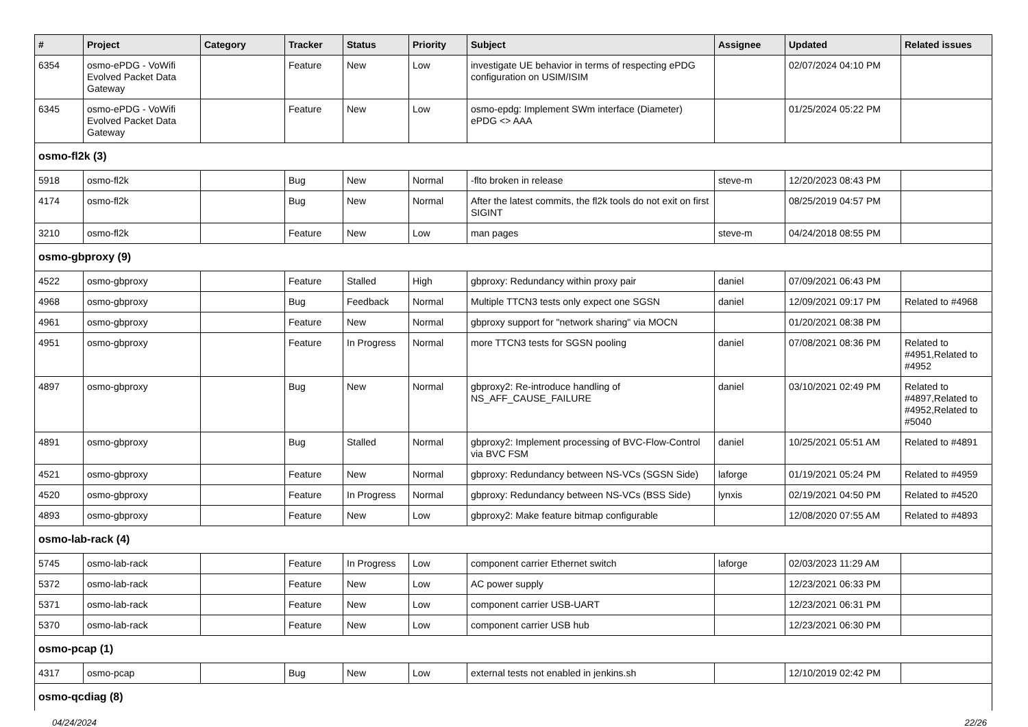| # | Project | Category | Tracker | Status | Priority | Subject | Assignee | Updated | Related issues |
| --- | --- | --- | --- | --- | --- | --- | --- | --- | --- |
| 6354 | osmo-ePDG - VoWifi Evolved Packet Data Gateway | | Feature | New | Low | investigate UE behavior in terms of respecting ePDG configuration on USIM/ISIM | | 02/07/2024 04:10 PM | |
| 6345 | osmo-ePDG - VoWifi Evolved Packet Data Gateway | | Feature | New | Low | osmo-epdg: Implement SWm interface (Diameter) ePDG <> AAA | | 01/25/2024 05:22 PM | |
| osmo-fl2k (3) | | | | | | | | | |
| 5918 | osmo-fl2k | | Bug | New | Normal | -flto broken in release | steve-m | 12/20/2023 08:43 PM | |
| 4174 | osmo-fl2k | | Bug | New | Normal | After the latest commits, the fl2k tools do not exit on first SIGINT | | 08/25/2019 04:57 PM | |
| 3210 | osmo-fl2k | | Feature | New | Low | man pages | steve-m | 04/24/2018 08:55 PM | |
| osmo-gbproxy (9) | | | | | | | | | |
| 4522 | osmo-gbproxy | | Feature | Stalled | High | gbproxy: Redundancy within proxy pair | daniel | 07/09/2021 06:43 PM | |
| 4968 | osmo-gbproxy | | Bug | Feedback | Normal | Multiple TTCN3 tests only expect one SGSN | daniel | 12/09/2021 09:17 PM | Related to #4968 |
| 4961 | osmo-gbproxy | | Feature | New | Normal | gbproxy support for "network sharing" via MOCN | | 01/20/2021 08:38 PM | |
| 4951 | osmo-gbproxy | | Feature | In Progress | Normal | more TTCN3 tests for SGSN pooling | daniel | 07/08/2021 08:36 PM | Related to #4951,Related to #4952 |
| 4897 | osmo-gbproxy | | Bug | New | Normal | gbproxy2: Re-introduce handling of NS_AFF_CAUSE_FAILURE | daniel | 03/10/2021 02:49 PM | Related to #4897,Related to #4952,Related to #5040 |
| 4891 | osmo-gbproxy | | Bug | Stalled | Normal | gbproxy2: Implement processing of BVC-Flow-Control via BVC FSM | daniel | 10/25/2021 05:51 AM | Related to #4891 |
| 4521 | osmo-gbproxy | | Feature | New | Normal | gbproxy: Redundancy between NS-VCs (SGSN Side) | laforge | 01/19/2021 05:24 PM | Related to #4959 |
| 4520 | osmo-gbproxy | | Feature | In Progress | Normal | gbproxy: Redundancy between NS-VCs (BSS Side) | lynxis | 02/19/2021 04:50 PM | Related to #4520 |
| 4893 | osmo-gbproxy | | Feature | New | Low | gbproxy2: Make feature bitmap configurable | | 12/08/2020 07:55 AM | Related to #4893 |
| osmo-lab-rack (4) | | | | | | | | | |
| 5745 | osmo-lab-rack | | Feature | In Progress | Low | component carrier Ethernet switch | laforge | 02/03/2023 11:29 AM | |
| 5372 | osmo-lab-rack | | Feature | New | Low | AC power supply | | 12/23/2021 06:33 PM | |
| 5371 | osmo-lab-rack | | Feature | New | Low | component carrier USB-UART | | 12/23/2021 06:31 PM | |
| 5370 | osmo-lab-rack | | Feature | New | Low | component carrier USB hub | | 12/23/2021 06:30 PM | |
| osmo-pcap (1) | | | | | | | | | |
| 4317 | osmo-pcap | | Bug | New | Low | external tests not enabled in jenkins.sh | | 12/10/2019 02:42 PM | |
| osmo-qcdiag (8) | | | | | | | | | |
04/24/2024 22/26